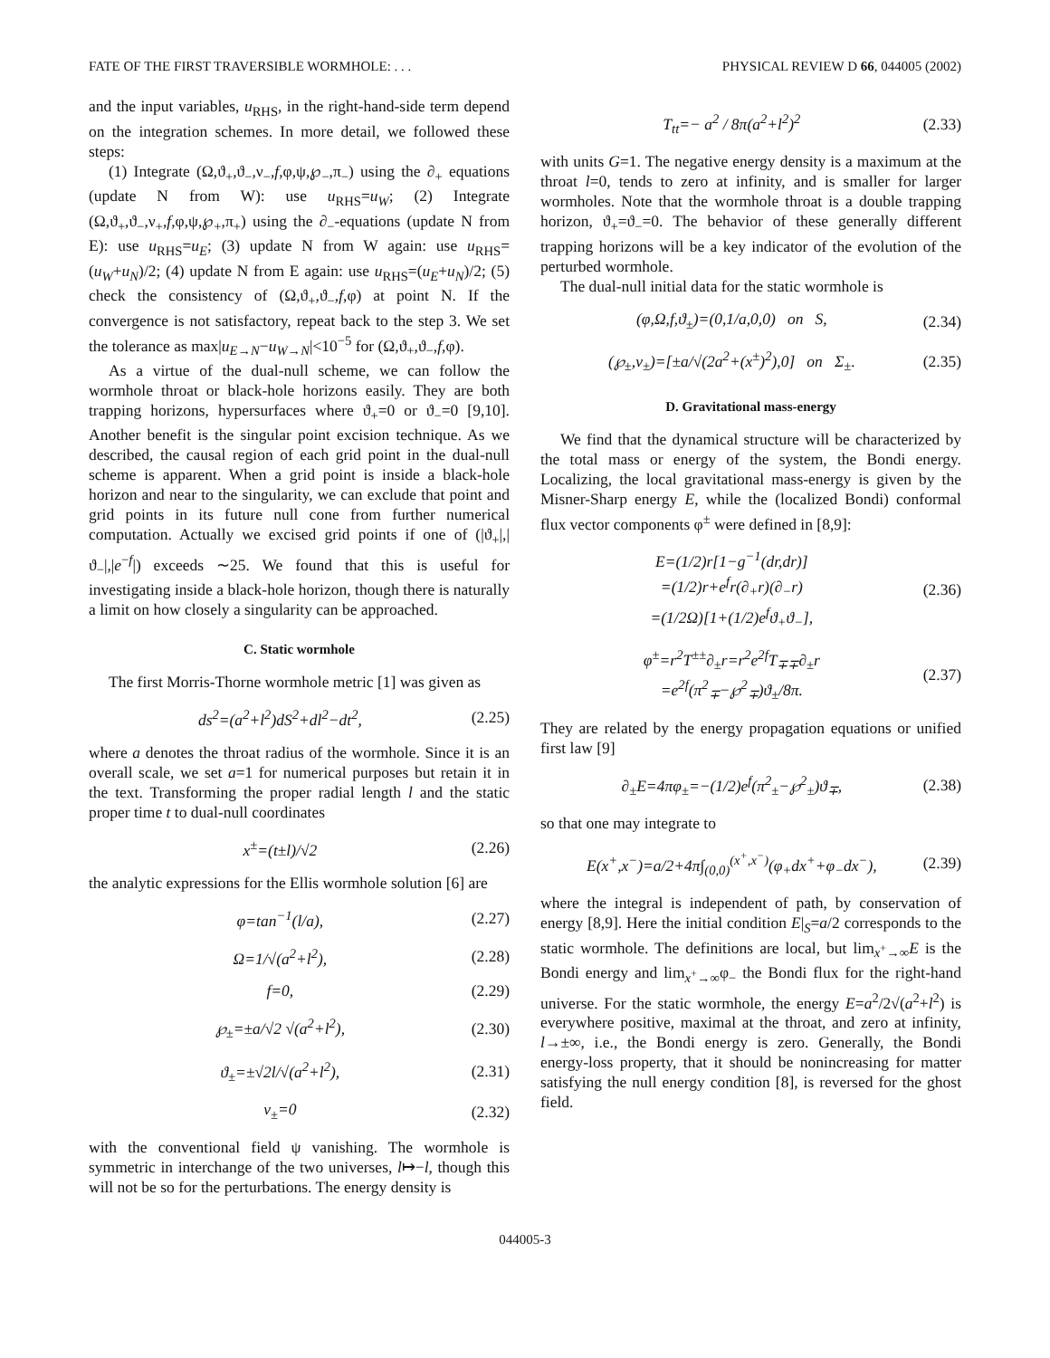FATE OF THE FIRST TRAVERSIBLE WORMHOLE: . . . PHYSICAL REVIEW D 66, 044005 (2002)
and the input variables, u<sub>RHS</sub>, in the right-hand-side term depend on the integration schemes. In more detail, we followed these steps:
(1) Integrate (Ω,ϑ<sub>+</sub>,ϑ<sub>−</sub>,ν<sub>−</sub>,f,φ,ψ,℘<sub>−</sub>,π<sub>−</sub>) using the ∂<sub>+</sub> equations (update N from W): use u<sub>RHS</sub>=u<sub>W</sub>; (2) Integrate (Ω,ϑ<sub>+</sub>,ϑ<sub>−</sub>,ν<sub>+</sub>,f,φ,ψ,℘<sub>+</sub>,π<sub>+</sub>) using the ∂<sub>−</sub>-equations (update N from E): use u<sub>RHS</sub>=u<sub>E</sub>; (3) update N from W again: use u<sub>RHS</sub>=(u<sub>W</sub>+u<sub>N</sub>)/2; (4) update N from E again: use u<sub>RHS</sub>=(u<sub>E</sub>+u<sub>N</sub>)/2; (5) check the consistency of (Ω,ϑ<sub>+</sub>,ϑ<sub>−</sub>,f,φ) at point N. If the convergence is not satisfactory, repeat back to the step 3. We set the tolerance as max|u<sub>E→N</sub>−u<sub>W→N</sub>|<10<sup>−5</sup> for (Ω,ϑ<sub>+</sub>,ϑ<sub>−</sub>,f,φ).
As a virtue of the dual-null scheme, we can follow the wormhole throat or black-hole horizons easily. They are both trapping horizons, hypersurfaces where ϑ<sub>+</sub>=0 or ϑ<sub>−</sub>=0 [9,10]. Another benefit is the singular point excision technique. As we described, the causal region of each grid point in the dual-null scheme is apparent. When a grid point is inside a black-hole horizon and near to the singularity, we can exclude that point and grid points in its future null cone from further numerical computation. Actually we excised grid points if one of (|ϑ<sub>+</sub>|,|ϑ<sub>−</sub>|,|e<sup>−f</sup>|) exceeds ∼25. We found that this is useful for investigating inside a black-hole horizon, though there is naturally a limit on how closely a singularity can be approached.
C. Static wormhole
The first Morris-Thorne wormhole metric [1] was given as
ds<sup>2</sup>=(a<sup>2</sup>+l<sup>2</sup>)dS<sup>2</sup>+dl<sup>2</sup>−dt<sup>2</sup>, (2.25)
where a denotes the throat radius of the wormhole. Since it is an overall scale, we set a=1 for numerical purposes but retain it in the text. Transforming the proper radial length l and the static proper time t to dual-null coordinates
x<sup>±</sup>=(t±l)/√2 (2.26)
the analytic expressions for the Ellis wormhole solution [6] are
φ=tan<sup>−1</sup>(l/a), (2.27)
Ω=1/√(a<sup>2</sup>+l<sup>2</sup>), (2.28)
f=0, (2.29)
℘<sub>±</sub>=±a/√2 √(a<sup>2</sup>+l<sup>2</sup>), (2.30)
ϑ<sub>±</sub>=±√2l/√(a<sup>2</sup>+l<sup>2</sup>), (2.31)
ν<sub>±</sub>=0 (2.32)
with the conventional field ψ vanishing. The wormhole is symmetric in interchange of the two universes, l↦−l, though this will not be so for the perturbations. The energy density is
T<sub>tt</sub>=− a<sup>2</sup> / 8π(a<sup>2</sup>+l<sup>2</sup>)<sup>2</sup> (2.33)
with units G=1. The negative energy density is a maximum at the throat l=0, tends to zero at infinity, and is smaller for larger wormholes. Note that the wormhole throat is a double trapping horizon, ϑ<sub>+</sub>=ϑ<sub>−</sub>=0. The behavior of these generally different trapping horizons will be a key indicator of the evolution of the perturbed wormhole.
The dual-null initial data for the static wormhole is
(φ,Ω,f,ϑ<sub>±</sub>)=(0,1/a,0,0) on S, (2.34)
(℘<sub>±</sub>,ν<sub>±</sub>)=[±a/√(2a<sup>2</sup>+(x<sup>±</sup>)<sup>2</sup>),0] on Σ<sub>±</sub>. (2.35)
D. Gravitational mass-energy
We find that the dynamical structure will be characterized by the total mass or energy of the system, the Bondi energy. Localizing, the local gravitational mass-energy is given by the Misner-Sharp energy E, while the (localized Bondi) conformal flux vector components φ<sup>±</sup> were defined in [8,9]:
E=(1/2)r[1−g<sup>−1</sup>(dr,dr)]
=(1/2)r+e<sup>f</sup>r(∂<sub>+</sub>r)(∂<sub>−</sub>r)
=(1/2Ω)[1+(1/2)e<sup>f</sup>ϑ<sub>+</sub>ϑ<sub>−</sub>], (2.36)
φ<sup>±</sup>=r<sup>2</sup>T<sup>±±</sup>∂<sub>±</sub>r=r<sup>2</sup>e<sup>2f</sup>T<sub>∓∓</sub>∂<sub>±</sub>r
=e<sup>2f</sup>(π<sup>2</sup><sub>∓</sub>−℘<sup>2</sup><sub>∓</sub>)ϑ<sub>±</sub>/8π. (2.37)
They are related by the energy propagation equations or unified first law [9]
∂<sub>±</sub>E=4πφ<sub>±</sub>=−(1/2)e<sup>f</sup>(π<sup>2</sup><sub>±</sub>−℘<sup>2</sup><sub>±</sub>)ϑ<sub>∓</sub>, (2.38)
so that one may integrate to
E(x<sup>+</sup>,x<sup>−</sup>)=a/2+4π∫<sub>(0,0)</sub><sup>(x<sup>+</sup>,x<sup>−</sup>)</sup>(φ<sub>+</sub>dx<sup>+</sup>+φ<sub>−</sub>dx<sup>−</sup>), (2.39)
where the integral is independent of path, by conservation of energy [8,9]. Here the initial condition E|<sub>S</sub>=a/2 corresponds to the static wormhole. The definitions are local, but lim<sub>x<sup>+</sup>→∞</sub>E is the Bondi energy and lim<sub>x<sup>+</sup>→∞</sub>φ<sub>−</sub> the Bondi flux for the right-hand universe. For the static wormhole, the energy E=a<sup>2</sup>/2√(a<sup>2</sup>+l<sup>2</sup>) is everywhere positive, maximal at the throat, and zero at infinity, l→±∞, i.e., the Bondi energy is zero. Generally, the Bondi energy-loss property, that it should be nonincreasing for matter satisfying the null energy condition [8], is reversed for the ghost field.
044005-3